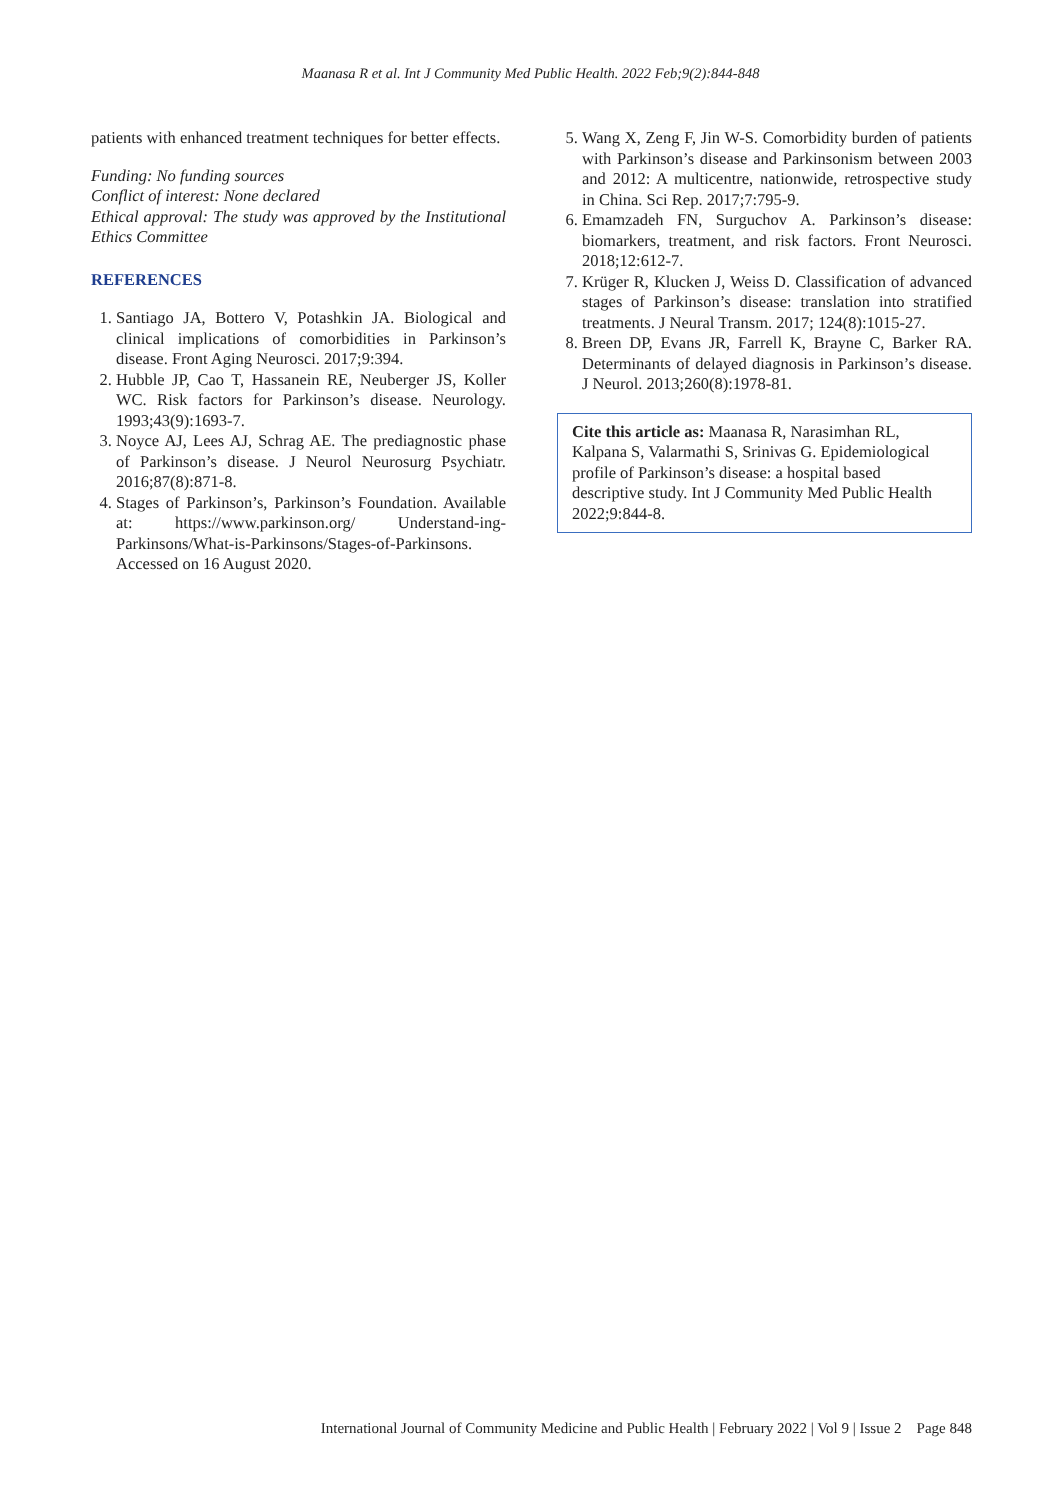Maanasa R et al. Int J Community Med Public Health. 2022 Feb;9(2):844-848
patients with enhanced treatment techniques for better effects.
Funding: No funding sources
Conflict of interest: None declared
Ethical approval: The study was approved by the Institutional Ethics Committee
REFERENCES
1. Santiago JA, Bottero V, Potashkin JA. Biological and clinical implications of comorbidities in Parkinson’s disease. Front Aging Neurosci. 2017;9:394.
2. Hubble JP, Cao T, Hassanein RE, Neuberger JS, Koller WC. Risk factors for Parkinson’s disease. Neurology. 1993;43(9):1693-7.
3. Noyce AJ, Lees AJ, Schrag AE. The prediagnostic phase of Parkinson’s disease. J Neurol Neurosurg Psychiatr. 2016;87(8):871-8.
4. Stages of Parkinson’s, Parkinson’s Foundation. Available at: https://www.parkinson.org/ Understand-ing-Parkinsons/What-is-Parkinsons/Stages-of-Parkinsons. Accessed on 16 August 2020.
5. Wang X, Zeng F, Jin W-S. Comorbidity burden of patients with Parkinson’s disease and Parkinsonism between 2003 and 2012: A multicentre, nationwide, retrospective study in China. Sci Rep. 2017;7:795-9.
6. Emamzadeh FN, Surguchov A. Parkinson’s disease: biomarkers, treatment, and risk factors. Front Neurosci. 2018;12:612-7.
7. Krüger R, Klucken J, Weiss D. Classification of advanced stages of Parkinson’s disease: translation into stratified treatments. J Neural Transm. 2017; 124(8):1015-27.
8. Breen DP, Evans JR, Farrell K, Brayne C, Barker RA. Determinants of delayed diagnosis in Parkinson’s disease. J Neurol. 2013;260(8):1978-81.
Cite this article as: Maanasa R, Narasimhan RL, Kalpana S, Valarmathi S, Srinivas G. Epidemiological profile of Parkinson’s disease: a hospital based descriptive study. Int J Community Med Public Health 2022;9:844-8.
International Journal of Community Medicine and Public Health | February 2022 | Vol 9 | Issue 2 Page 848